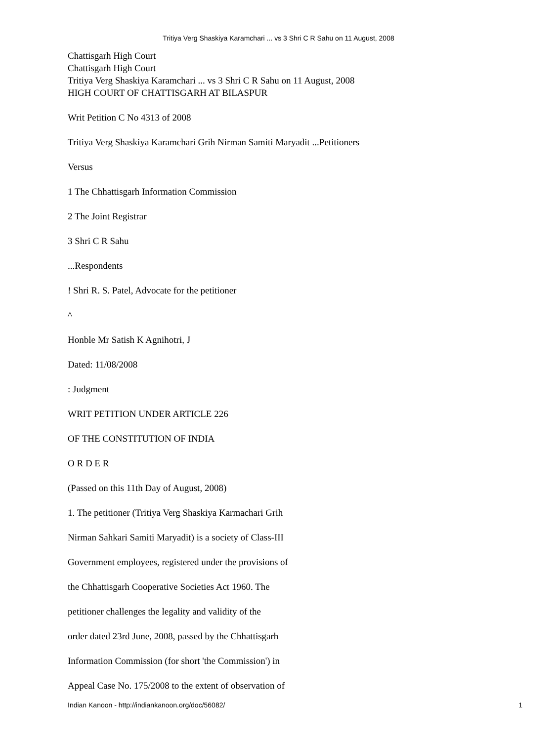Tritiya Verg Shaskiya Karamchari ... vs 3 Shri C R Sahu on 11 August, 2008
Chattisgarh High Court
Chattisgarh High Court
Tritiya Verg Shaskiya Karamchari ... vs 3 Shri C R Sahu on 11 August, 2008
HIGH COURT OF CHATTISGARH AT BILASPUR
Writ Petition C No 4313 of 2008
Tritiya Verg Shaskiya Karamchari Grih Nirman Samiti Maryadit ...Petitioners
Versus
1 The Chhattisgarh Information Commission
2 The Joint Registrar
3 Shri C R Sahu
...Respondents
! Shri R. S. Patel, Advocate for the petitioner
^
Honble Mr Satish K Agnihotri, J
Dated: 11/08/2008
: Judgment
WRIT PETITION UNDER ARTICLE 226
OF THE CONSTITUTION OF INDIA
O R D E R
(Passed on this 11th Day of August, 2008)
1. The petitioner (Tritiya Verg Shaskiya Karmachari Grih
Nirman Sahkari Samiti Maryadit) is a society of Class-III
Government employees, registered under the provisions of
the Chhattisgarh Cooperative Societies Act 1960. The
petitioner challenges the legality and validity of the
order dated 23rd June, 2008, passed by the Chhattisgarh
Information Commission (for short 'the Commission') in
Appeal Case No. 175/2008 to the extent of observation of
Indian Kanoon - http://indiankanoon.org/doc/56082/ 1